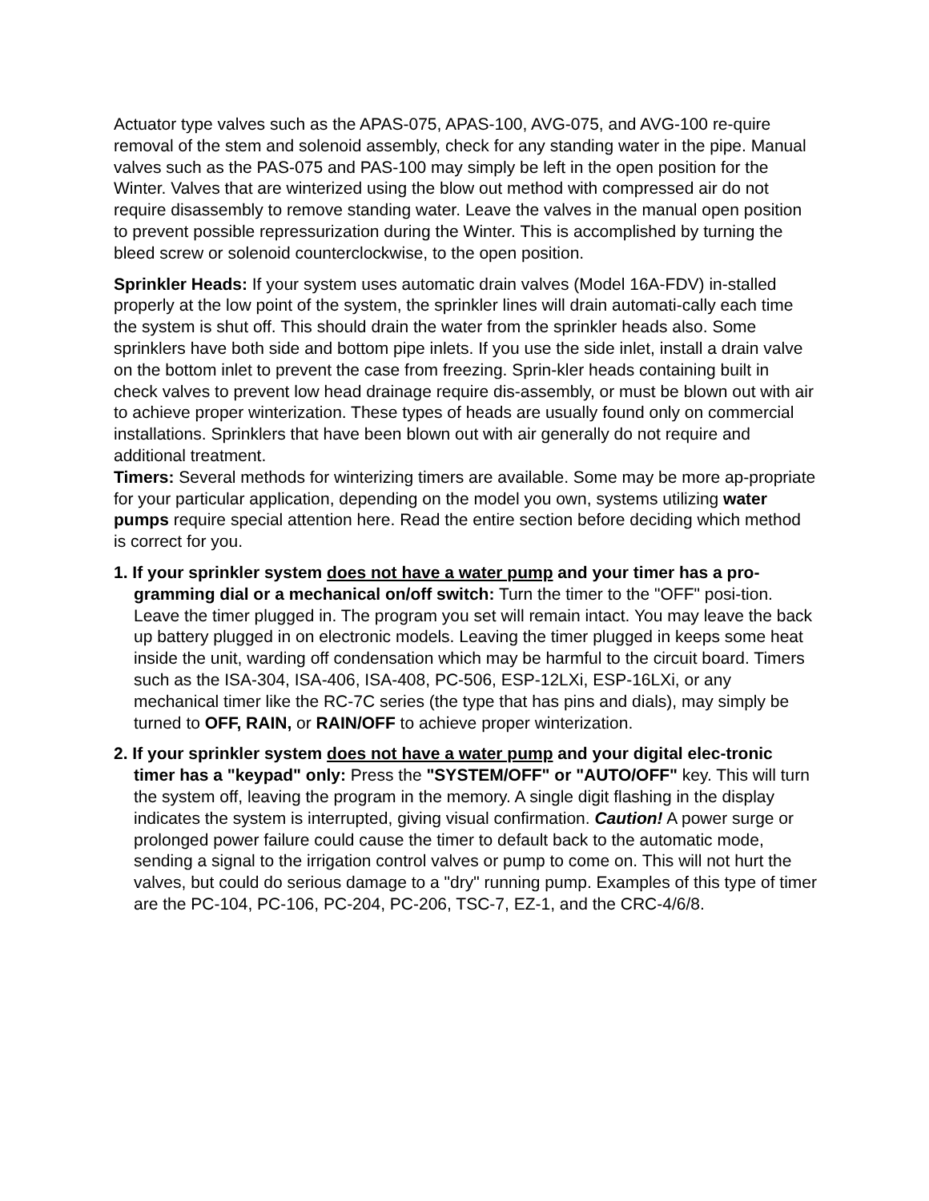Actuator type valves such as the APAS-075, APAS-100, AVG-075, and AVG-100 re-quire removal of the stem and solenoid assembly, check for any standing water in the pipe. Manual valves such as the PAS-075 and PAS-100 may simply be left in the open position for the Winter. Valves that are winterized using the blow out method with compressed air do not require disassembly to remove standing water. Leave the valves in the manual open position to prevent possible repressurization during the Winter. This is accomplished by turning the bleed screw or solenoid counterclockwise, to the open position.
Sprinkler Heads: If your system uses automatic drain valves (Model 16A-FDV) in-stalled properly at the low point of the system, the sprinkler lines will drain automati-cally each time the system is shut off. This should drain the water from the sprinkler heads also. Some sprinklers have both side and bottom pipe inlets. If you use the side inlet, install a drain valve on the bottom inlet to prevent the case from freezing. Sprin-kler heads containing built in check valves to prevent low head drainage require dis-assembly, or must be blown out with air to achieve proper winterization. These types of heads are usually found only on commercial installations. Sprinklers that have been blown out with air generally do not require and additional treatment.
Timers: Several methods for winterizing timers are available. Some may be more ap-propriate for your particular application, depending on the model you own, systems utilizing water pumps require special attention here. Read the entire section before deciding which method is correct for you.
1. If your sprinkler system does not have a water pump and your timer has a pro-gramming dial or a mechanical on/off switch: Turn the timer to the "OFF" posi-tion. Leave the timer plugged in. The program you set will remain intact. You may leave the back up battery plugged in on electronic models. Leaving the timer plugged in keeps some heat inside the unit, warding off condensation which may be harmful to the circuit board. Timers such as the ISA-304, ISA-406, ISA-408, PC-506, ESP-12LXi, ESP-16LXi, or any mechanical timer like the RC-7C series (the type that has pins and dials), may simply be turned to OFF, RAIN, or RAIN/OFF to achieve proper winterization.
2. If your sprinkler system does not have a water pump and your digital elec-tronic timer has a "keypad" only: Press the "SYSTEM/OFF" or "AUTO/OFF" key. This will turn the system off, leaving the program in the memory. A single digit flashing in the display indicates the system is interrupted, giving visual confirmation. Caution! A power surge or prolonged power failure could cause the timer to default back to the automatic mode, sending a signal to the irrigation control valves or pump to come on. This will not hurt the valves, but could do serious damage to a "dry" running pump. Examples of this type of timer are the PC-104, PC-106, PC-204, PC-206, TSC-7, EZ-1, and the CRC-4/6/8.